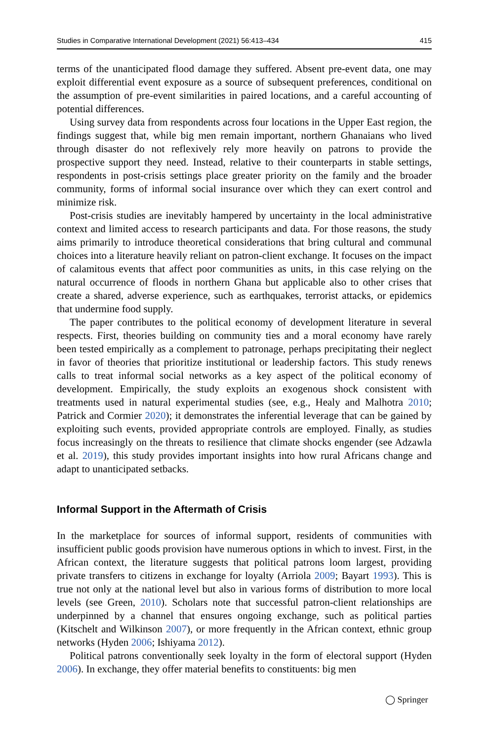Studies in Comparative International Development (2021) 56:413–434 415
terms of the unanticipated flood damage they suffered. Absent pre-event data, one may exploit differential event exposure as a source of subsequent preferences, conditional on the assumption of pre-event similarities in paired locations, and a careful accounting of potential differences.
Using survey data from respondents across four locations in the Upper East region, the findings suggest that, while big men remain important, northern Ghanaians who lived through disaster do not reflexively rely more heavily on patrons to provide the prospective support they need. Instead, relative to their counterparts in stable settings, respondents in post-crisis settings place greater priority on the family and the broader community, forms of informal social insurance over which they can exert control and minimize risk.
Post-crisis studies are inevitably hampered by uncertainty in the local administrative context and limited access to research participants and data. For those reasons, the study aims primarily to introduce theoretical considerations that bring cultural and communal choices into a literature heavily reliant on patron-client exchange. It focuses on the impact of calamitous events that affect poor communities as units, in this case relying on the natural occurrence of floods in northern Ghana but applicable also to other crises that create a shared, adverse experience, such as earthquakes, terrorist attacks, or epidemics that undermine food supply.
The paper contributes to the political economy of development literature in several respects. First, theories building on community ties and a moral economy have rarely been tested empirically as a complement to patronage, perhaps precipitating their neglect in favor of theories that prioritize institutional or leadership factors. This study renews calls to treat informal social networks as a key aspect of the political economy of development. Empirically, the study exploits an exogenous shock consistent with treatments used in natural experimental studies (see, e.g., Healy and Malhotra 2010; Patrick and Cormier 2020); it demonstrates the inferential leverage that can be gained by exploiting such events, provided appropriate controls are employed. Finally, as studies focus increasingly on the threats to resilience that climate shocks engender (see Adzawla et al. 2019), this study provides important insights into how rural Africans change and adapt to unanticipated setbacks.
Informal Support in the Aftermath of Crisis
In the marketplace for sources of informal support, residents of communities with insufficient public goods provision have numerous options in which to invest. First, in the African context, the literature suggests that political patrons loom largest, providing private transfers to citizens in exchange for loyalty (Arriola 2009; Bayart 1993). This is true not only at the national level but also in various forms of distribution to more local levels (see Green, 2010). Scholars note that successful patron-client relationships are underpinned by a channel that ensures ongoing exchange, such as political parties (Kitschelt and Wilkinson 2007), or more frequently in the African context, ethnic group networks (Hyden 2006; Ishiyama 2012).
Political patrons conventionally seek loyalty in the form of electoral support (Hyden 2006). In exchange, they offer material benefits to constituents: big men
◯ Springer